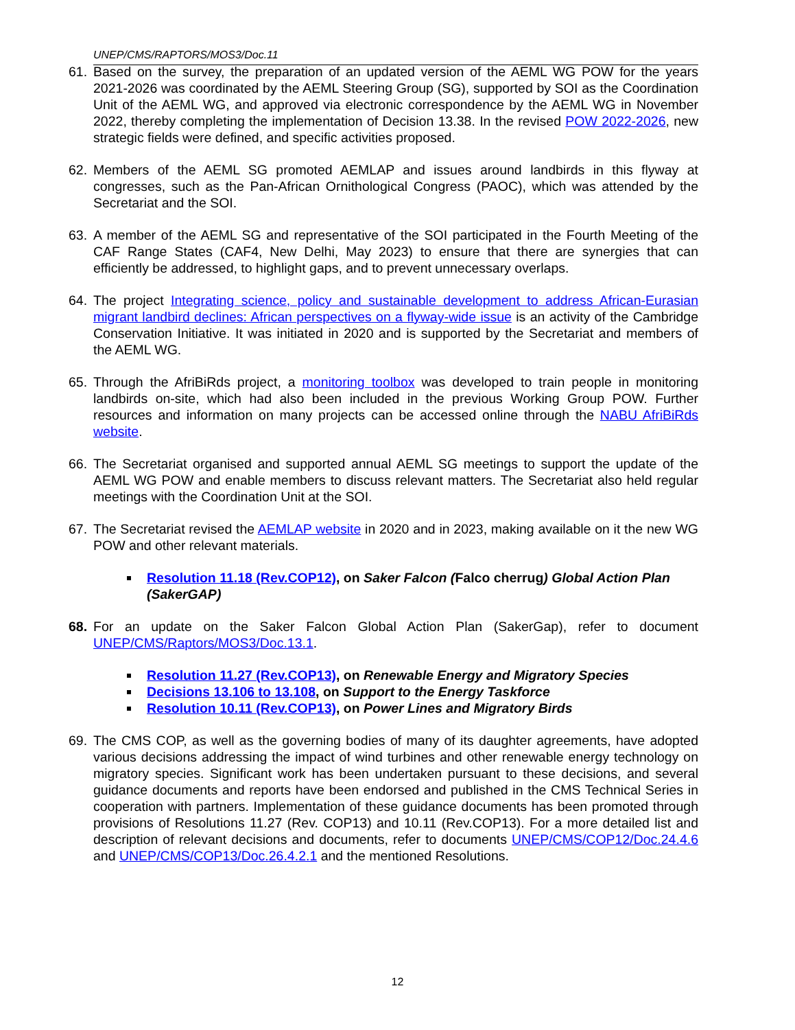UNEP/CMS/RAPTORS/MOS3/Doc.11
61. Based on the survey, the preparation of an updated version of the AEML WG POW for the years 2021-2026 was coordinated by the AEML Steering Group (SG), supported by SOI as the Coordination Unit of the AEML WG, and approved via electronic correspondence by the AEML WG in November 2022, thereby completing the implementation of Decision 13.38. In the revised POW 2022-2026, new strategic fields were defined, and specific activities proposed.
62. Members of the AEML SG promoted AEMLAP and issues around landbirds in this flyway at congresses, such as the Pan-African Ornithological Congress (PAOC), which was attended by the Secretariat and the SOI.
63. A member of the AEML SG and representative of the SOI participated in the Fourth Meeting of the CAF Range States (CAF4, New Delhi, May 2023) to ensure that there are synergies that can efficiently be addressed, to highlight gaps, and to prevent unnecessary overlaps.
64. The project Integrating science, policy and sustainable development to address African-Eurasian migrant landbird declines: African perspectives on a flyway-wide issue is an activity of the Cambridge Conservation Initiative. It was initiated in 2020 and is supported by the Secretariat and members of the AEML WG.
65. Through the AfriBiRds project, a monitoring toolbox was developed to train people in monitoring landbirds on-site, which had also been included in the previous Working Group POW. Further resources and information on many projects can be accessed online through the NABU AfriBiRds website.
66. The Secretariat organised and supported annual AEML SG meetings to support the update of the AEML WG POW and enable members to discuss relevant matters. The Secretariat also held regular meetings with the Coordination Unit at the SOI.
67. The Secretariat revised the AEMLAP website in 2020 and in 2023, making available on it the new WG POW and other relevant materials.
Resolution 11.18 (Rev.COP12), on Saker Falcon (Falco cherrug) Global Action Plan (SakerGAP)
68. For an update on the Saker Falcon Global Action Plan (SakerGap), refer to document UNEP/CMS/Raptors/MOS3/Doc.13.1.
Resolution 11.27 (Rev.COP13), on Renewable Energy and Migratory Species
Decisions 13.106 to 13.108, on Support to the Energy Taskforce
Resolution 10.11 (Rev.COP13), on Power Lines and Migratory Birds
69. The CMS COP, as well as the governing bodies of many of its daughter agreements, have adopted various decisions addressing the impact of wind turbines and other renewable energy technology on migratory species. Significant work has been undertaken pursuant to these decisions, and several guidance documents and reports have been endorsed and published in the CMS Technical Series in cooperation with partners. Implementation of these guidance documents has been promoted through provisions of Resolutions 11.27 (Rev. COP13) and 10.11 (Rev.COP13). For a more detailed list and description of relevant decisions and documents, refer to documents UNEP/CMS/COP12/Doc.24.4.6 and UNEP/CMS/COP13/Doc.26.4.2.1 and the mentioned Resolutions.
12